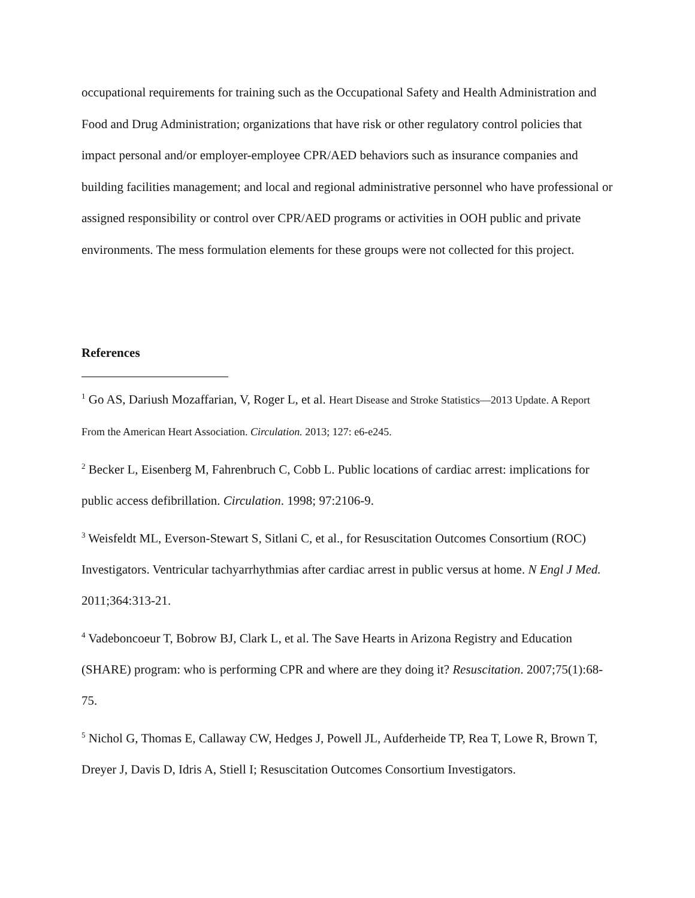occupational requirements for training such as the Occupational Safety and Health Administration and Food and Drug Administration; organizations that have risk or other regulatory control policies that impact personal and/or employer-employee CPR/AED behaviors such as insurance companies and building facilities management; and local and regional administrative personnel who have professional or assigned responsibility or control over CPR/AED programs or activities in OOH public and private environments. The mess formulation elements for these groups were not collected for this project.
References
<sup>1</sup> Go AS, Dariush Mozaffarian, V, Roger L, et al. Heart Disease and Stroke Statistics—2013 Update. A Report From the American Heart Association. Circulation. 2013; 127: e6-e245.
<sup>2</sup> Becker L, Eisenberg M, Fahrenbruch C, Cobb L. Public locations of cardiac arrest: implications for public access defibrillation. Circulation. 1998; 97:2106-9.
<sup>3</sup> Weisfeldt ML, Everson-Stewart S, Sitlani C, et al., for Resuscitation Outcomes Consortium (ROC) Investigators. Ventricular tachyarrhythmias after cardiac arrest in public versus at home. N Engl J Med. 2011;364:313-21.
<sup>4</sup> Vadeboncoeur T, Bobrow BJ, Clark L, et al. The Save Hearts in Arizona Registry and Education (SHARE) program: who is performing CPR and where are they doing it? Resuscitation. 2007;75(1):68-75.
<sup>5</sup> Nichol G, Thomas E, Callaway CW, Hedges J, Powell JL, Aufderheide TP, Rea T, Lowe R, Brown T, Dreyer J, Davis D, Idris A, Stiell I; Resuscitation Outcomes Consortium Investigators.